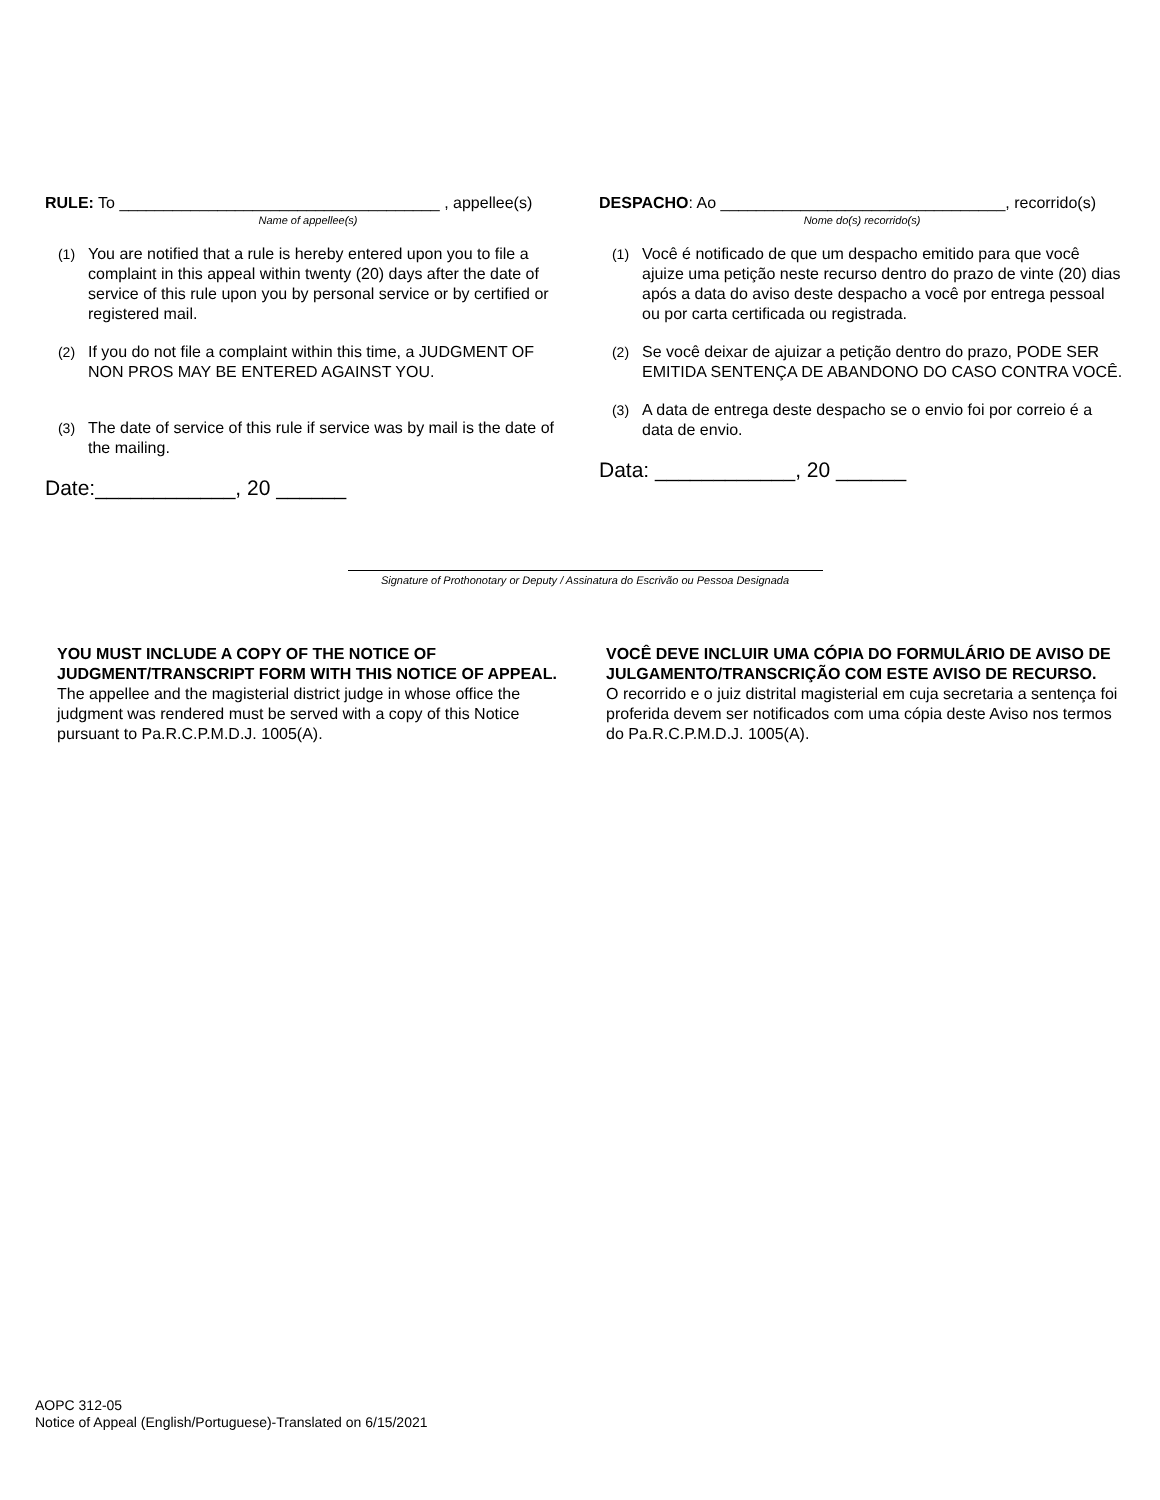RULE: To ____________________________________ , appellee(s)
Name of appellee(s)
(1) You are notified that a rule is hereby entered upon you to file a complaint in this appeal within twenty (20) days after the date of service of this rule upon you by personal service or by certified or registered mail.
(2) If you do not file a complaint within this time, a JUDGMENT OF NON PROS MAY BE ENTERED AGAINST YOU.
(3) The date of service of this rule if service was by mail is the date of the mailing.
Date:____________, 20 ______
DESPACHO: Ao ________________________________, recorrido(s)
Nome do(s) recorrido(s)
(1) Você é notificado de que um despacho emitido para que você ajuize uma petição neste recurso dentro do prazo de vinte (20) dias após a data do aviso deste despacho a você por entrega pessoal ou por carta certificada ou registrada.
(2) Se você deixar de ajuizar a petição dentro do prazo, PODE SER EMITIDA SENTENÇA DE ABANDONO DO CASO CONTRA VOCÊ.
(3) A data de entrega deste despacho se o envio foi por correio é a data de envio.
Data: ____________, 20 ______
Signature of Prothonotary or Deputy / Assinatura do Escrivão ou Pessoa Designada
YOU MUST INCLUDE A COPY OF THE NOTICE OF JUDGMENT/TRANSCRIPT FORM WITH THIS NOTICE OF APPEAL.
The appellee and the magisterial district judge in whose office the judgment was rendered must be served with a copy of this Notice pursuant to Pa.R.C.P.M.D.J. 1005(A).
VOCÊ DEVE INCLUIR UMA CÓPIA DO FORMULÁRIO DE AVISO DE JULGAMENTO/TRANSCRIÇÃO COM ESTE AVISO DE RECURSO.
O recorrido e o juiz distrital magisterial em cuja secretaria a sentença foi proferida devem ser notificados com uma cópia deste Aviso nos termos do Pa.R.C.P.M.D.J. 1005(A).
AOPC 312-05
Notice of Appeal (English/Portuguese)-Translated on 6/15/2021